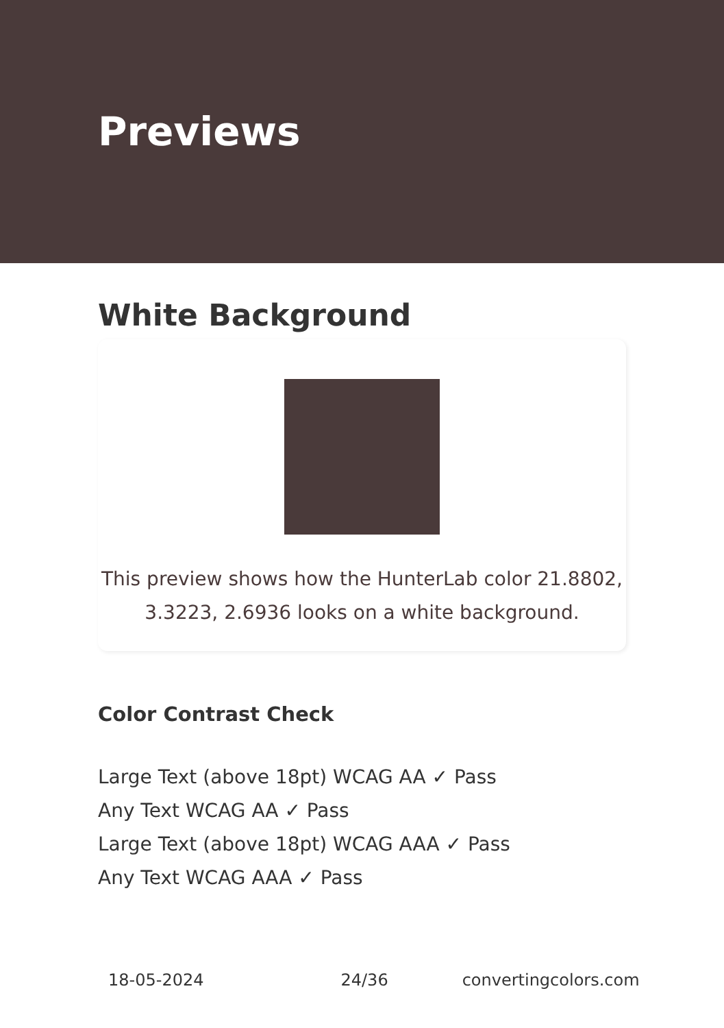Previews
White Background
This preview shows how the HunterLab color 21.8802,
3.3223, 2.6936 looks on a white background.
Color Contrast Check
Large Text (above 18pt) WCAG AA ✓ Pass
Any Text WCAG AA ✓ Pass
Large Text (above 18pt) WCAG AAA ✓ Pass
Any Text WCAG AAA ✓ Pass
18-05-2024 24/36 convertingcolors.com